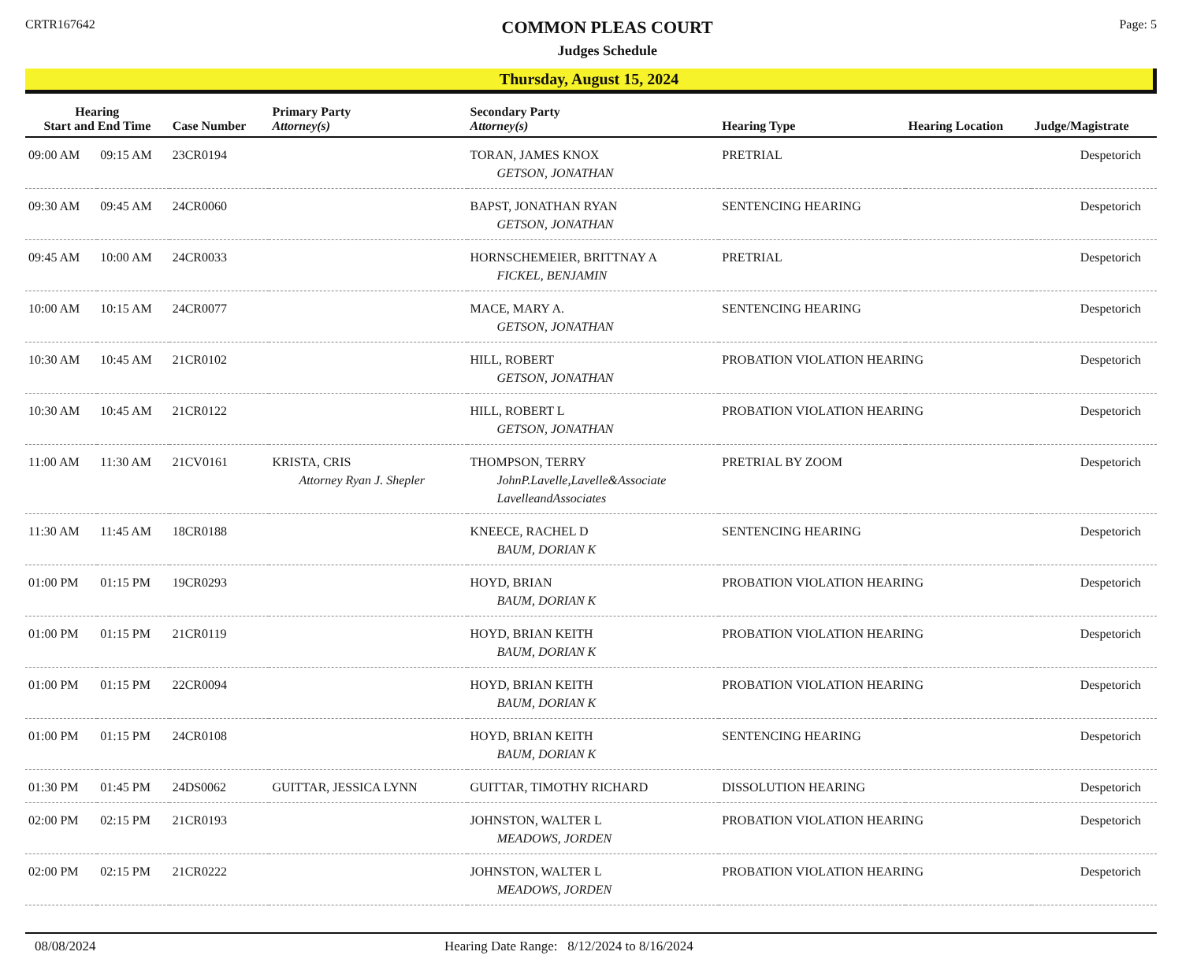CRTR167642
COMMON PLEAS COURT
Judges Schedule
Page: 5
Thursday, August 15, 2024
| Hearing Start and End Time | | Case Number | Primary Party Attorney(s) | Secondary Party Attorney(s) | Hearing Type | Hearing Location | Judge/Magistrate |
| --- | --- | --- | --- | --- | --- | --- | --- |
| 09:00 AM | 09:15 AM | 23CR0194 | | TORAN, JAMES KNOX GETSON, JONATHAN | PRETRIAL | | Despetorich |
| 09:30 AM | 09:45 AM | 24CR0060 | | BAPST, JONATHAN RYAN GETSON, JONATHAN | SENTENCING HEARING | | Despetorich |
| 09:45 AM | 10:00 AM | 24CR0033 | | HORNSCHEMEIER, BRITTNAY A FICKEL, BENJAMIN | PRETRIAL | | Despetorich |
| 10:00 AM | 10:15 AM | 24CR0077 | | MACE, MARY A. GETSON, JONATHAN | SENTENCING HEARING | | Despetorich |
| 10:30 AM | 10:45 AM | 21CR0102 | | HILL, ROBERT GETSON, JONATHAN | PROBATION VIOLATION HEARING | | Despetorich |
| 10:30 AM | 10:45 AM | 21CR0122 | | HILL, ROBERT L GETSON, JONATHAN | PROBATION VIOLATION HEARING | | Despetorich |
| 11:00 AM | 11:30 AM | 21CV0161 | KRISTA, CRIS Attorney Ryan J. Shepler | THOMPSON, TERRY JohnP.Lavelle,Lavelle&Associate LavelleandAssociates | PRETRIAL BY ZOOM | | Despetorich |
| 11:30 AM | 11:45 AM | 18CR0188 | | KNEECE, RACHEL D BAUM, DORIAN K | SENTENCING HEARING | | Despetorich |
| 01:00 PM | 01:15 PM | 19CR0293 | | HOYD, BRIAN BAUM, DORIAN K | PROBATION VIOLATION HEARING | | Despetorich |
| 01:00 PM | 01:15 PM | 21CR0119 | | HOYD, BRIAN KEITH BAUM, DORIAN K | PROBATION VIOLATION HEARING | | Despetorich |
| 01:00 PM | 01:15 PM | 22CR0094 | | HOYD, BRIAN KEITH BAUM, DORIAN K | PROBATION VIOLATION HEARING | | Despetorich |
| 01:00 PM | 01:15 PM | 24CR0108 | | HOYD, BRIAN KEITH BAUM, DORIAN K | SENTENCING HEARING | | Despetorich |
| 01:30 PM | 01:45 PM | 24DS0062 | GUITTAR, JESSICA LYNN | GUITTAR, TIMOTHY RICHARD | DISSOLUTION HEARING | | Despetorich |
| 02:00 PM | 02:15 PM | 21CR0193 | | JOHNSTON, WALTER L MEADOWS, JORDEN | PROBATION VIOLATION HEARING | | Despetorich |
| 02:00 PM | 02:15 PM | 21CR0222 | | JOHNSTON, WALTER L MEADOWS, JORDEN | PROBATION VIOLATION HEARING | | Despetorich |
08/08/2024 Hearing Date Range: 8/12/2024 to 8/16/2024